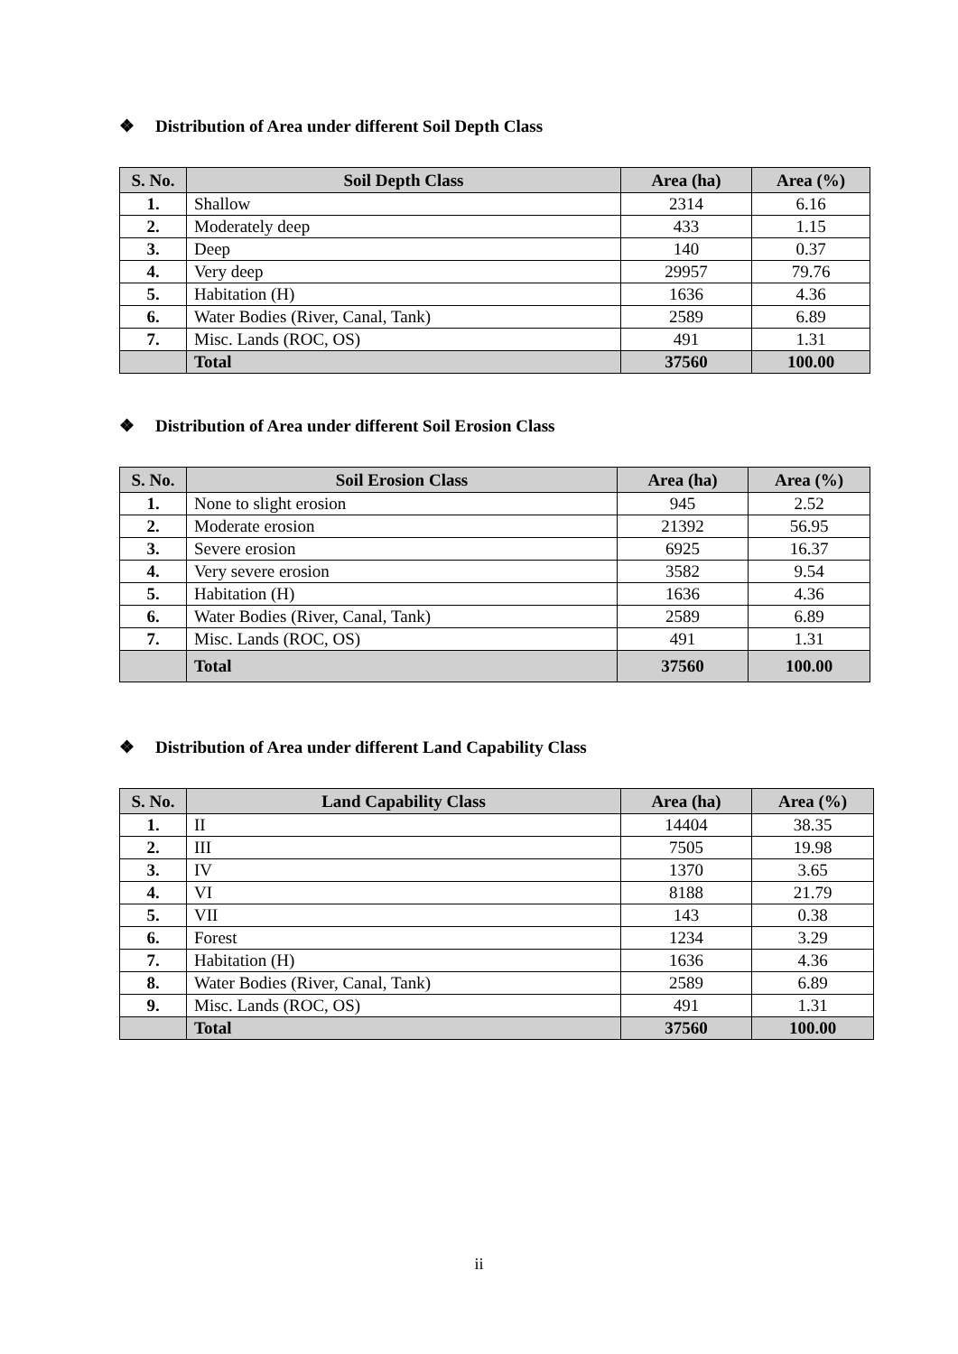❖ Distribution of Area under different Soil Depth Class
| S. No. | Soil Depth Class | Area (ha) | Area (%) |
| --- | --- | --- | --- |
| 1. | Shallow | 2314 | 6.16 |
| 2. | Moderately deep | 433 | 1.15 |
| 3. | Deep | 140 | 0.37 |
| 4. | Very deep | 29957 | 79.76 |
| 5. | Habitation (H) | 1636 | 4.36 |
| 6. | Water Bodies (River, Canal, Tank) | 2589 | 6.89 |
| 7. | Misc. Lands (ROC, OS) | 491 | 1.31 |
| | Total | 37560 | 100.00 |
❖ Distribution of Area under different Soil Erosion Class
| S. No. | Soil Erosion Class | Area (ha) | Area (%) |
| --- | --- | --- | --- |
| 1. | None to slight erosion | 945 | 2.52 |
| 2. | Moderate erosion | 21392 | 56.95 |
| 3. | Severe erosion | 6925 | 16.37 |
| 4. | Very severe erosion | 3582 | 9.54 |
| 5. | Habitation (H) | 1636 | 4.36 |
| 6. | Water Bodies (River, Canal, Tank) | 2589 | 6.89 |
| 7. | Misc. Lands (ROC, OS) | 491 | 1.31 |
| | Total | 37560 | 100.00 |
❖ Distribution of Area under different Land Capability Class
| S. No. | Land Capability Class | Area (ha) | Area (%) |
| --- | --- | --- | --- |
| 1. | II | 14404 | 38.35 |
| 2. | III | 7505 | 19.98 |
| 3. | IV | 1370 | 3.65 |
| 4. | VI | 8188 | 21.79 |
| 5. | VII | 143 | 0.38 |
| 6. | Forest | 1234 | 3.29 |
| 7. | Habitation (H) | 1636 | 4.36 |
| 8. | Water Bodies (River, Canal, Tank) | 2589 | 6.89 |
| 9. | Misc. Lands (ROC, OS) | 491 | 1.31 |
| | Total | 37560 | 100.00 |
ii